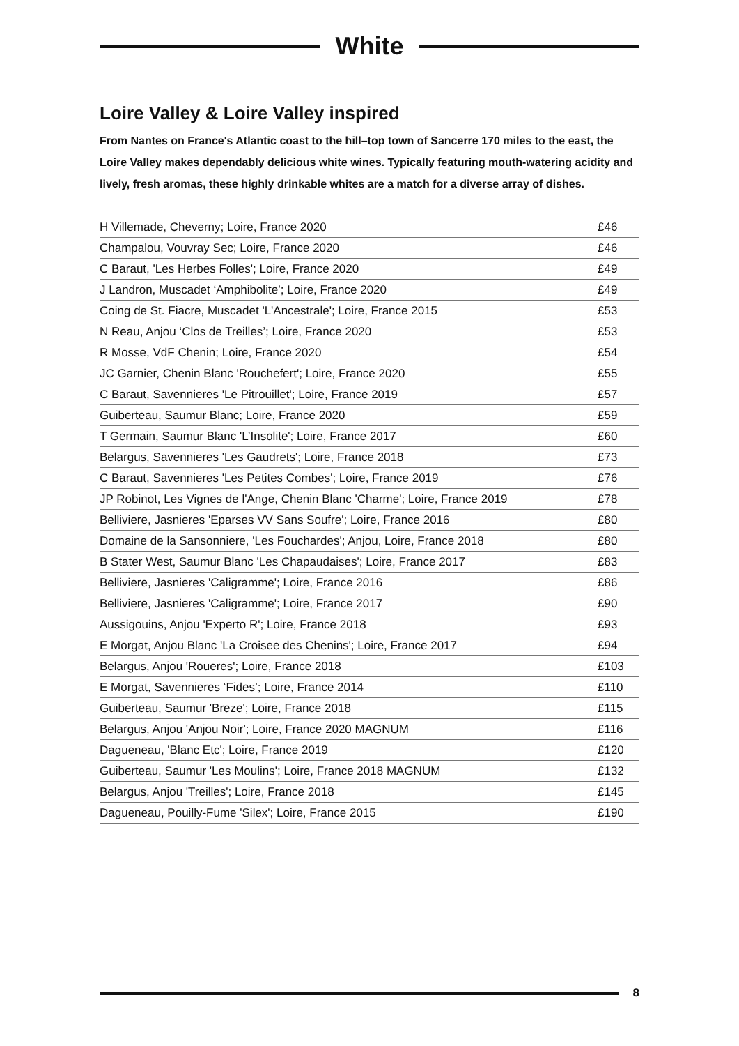White
Loire Valley & Loire Valley inspired
From Nantes on France's Atlantic coast to the hill–top town of Sancerre 170 miles to the east, the Loire Valley makes dependably delicious white wines. Typically featuring mouth-watering acidity and lively, fresh aromas, these highly drinkable whites are a match for a diverse array of dishes.
| H Villemade, Cheverny; Loire, France 2020 | £46 |
| Champalou, Vouvray Sec; Loire, France 2020 | £46 |
| C Baraut, 'Les Herbes Folles'; Loire, France 2020 | £49 |
| J Landron, Muscadet ‘Amphibolite’; Loire, France 2020 | £49 |
| Coing de St. Fiacre, Muscadet 'L'Ancestrale'; Loire, France 2015 | £53 |
| N Reau, Anjou ‘Clos de Treilles’; Loire, France 2020 | £53 |
| R Mosse, VdF Chenin; Loire, France 2020 | £54 |
| JC Garnier, Chenin Blanc 'Rouchefert'; Loire, France 2020 | £55 |
| C Baraut, Savennieres 'Le Pitrouillet'; Loire, France 2019 | £57 |
| Guiberteau, Saumur Blanc; Loire, France 2020 | £59 |
| T Germain, Saumur Blanc 'L’Insolite'; Loire, France 2017 | £60 |
| Belargus, Savennieres 'Les Gaudrets'; Loire, France 2018 | £73 |
| C Baraut, Savennieres 'Les Petites Combes'; Loire, France 2019 | £76 |
| JP Robinot, Les Vignes de l'Ange, Chenin Blanc 'Charme'; Loire, France 2019 | £78 |
| Belliviere, Jasnieres 'Eparses VV Sans Soufre'; Loire, France 2016 | £80 |
| Domaine de la Sansonniere, 'Les Fouchardes'; Anjou, Loire, France 2018 | £80 |
| B Stater West, Saumur Blanc 'Les Chapaudaises'; Loire, France 2017 | £83 |
| Belliviere, Jasnieres 'Caligramme'; Loire, France 2016 | £86 |
| Belliviere, Jasnieres 'Caligramme'; Loire, France 2017 | £90 |
| Aussigouins, Anjou 'Experto R'; Loire, France 2018 | £93 |
| E Morgat, Anjou Blanc 'La Croisee des Chenins'; Loire, France 2017 | £94 |
| Belargus, Anjou 'Roueres'; Loire, France 2018 | £103 |
| E Morgat, Savennieres ‘Fides’; Loire, France 2014 | £110 |
| Guiberteau, Saumur 'Breze'; Loire, France 2018 | £115 |
| Belargus, Anjou 'Anjou Noir'; Loire, France 2020 MAGNUM | £116 |
| Dagueneau, 'Blanc Etc'; Loire, France 2019 | £120 |
| Guiberteau, Saumur 'Les Moulins'; Loire, France 2018 MAGNUM | £132 |
| Belargus, Anjou 'Treilles'; Loire, France 2018 | £145 |
| Dagueneau, Pouilly-Fume 'Silex'; Loire, France 2015 | £190 |
8